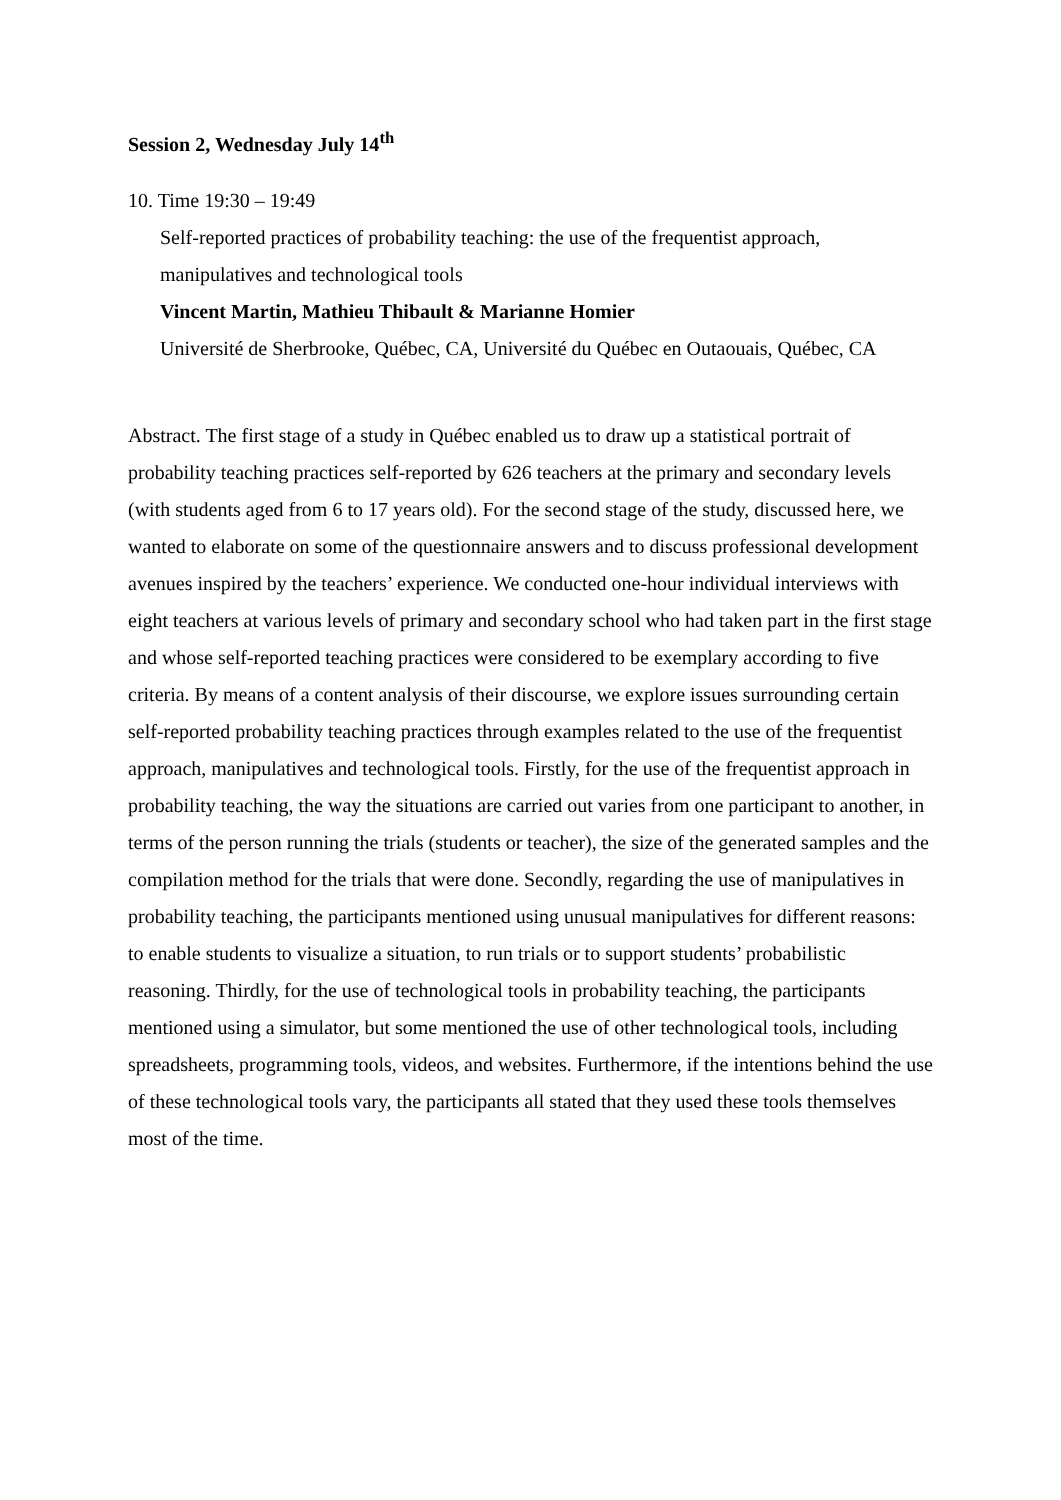Session 2, Wednesday July 14<sup>th</sup>
10. Time 19:30 – 19:49
Self-reported practices of probability teaching: the use of the frequentist approach, manipulatives and technological tools
Vincent Martin, Mathieu Thibault & Marianne Homier
Université de Sherbrooke, Québec, CA, Université du Québec en Outaouais, Québec, CA
Abstract. The first stage of a study in Québec enabled us to draw up a statistical portrait of probability teaching practices self-reported by 626 teachers at the primary and secondary levels (with students aged from 6 to 17 years old). For the second stage of the study, discussed here, we wanted to elaborate on some of the questionnaire answers and to discuss professional development avenues inspired by the teachers’ experience. We conducted one-hour individual interviews with eight teachers at various levels of primary and secondary school who had taken part in the first stage and whose self-reported teaching practices were considered to be exemplary according to five criteria. By means of a content analysis of their discourse, we explore issues surrounding certain self-reported probability teaching practices through examples related to the use of the frequentist approach, manipulatives and technological tools. Firstly, for the use of the frequentist approach in probability teaching, the way the situations are carried out varies from one participant to another, in terms of the person running the trials (students or teacher), the size of the generated samples and the compilation method for the trials that were done. Secondly, regarding the use of manipulatives in probability teaching, the participants mentioned using unusual manipulatives for different reasons: to enable students to visualize a situation, to run trials or to support students’ probabilistic reasoning. Thirdly, for the use of technological tools in probability teaching, the participants mentioned using a simulator, but some mentioned the use of other technological tools, including spreadsheets, programming tools, videos, and websites. Furthermore, if the intentions behind the use of these technological tools vary, the participants all stated that they used these tools themselves most of the time.